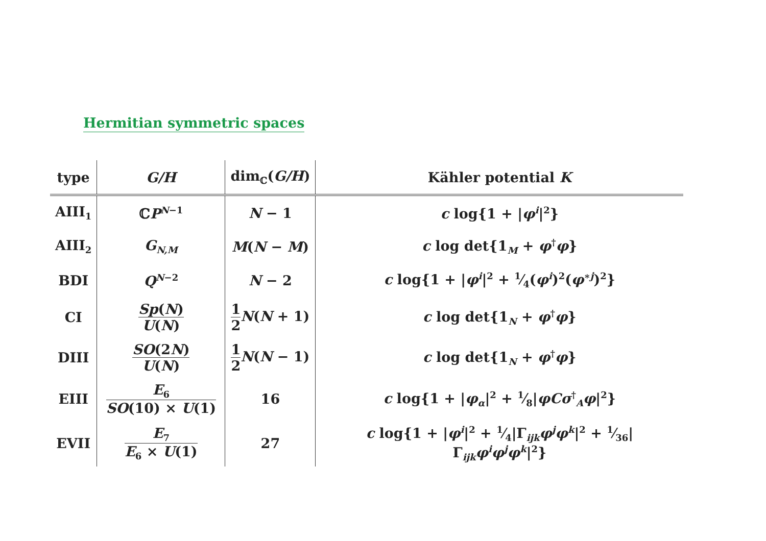Hermitian symmetric spaces
| type | G/H | dim<sub>ℂ</sub>( G/H ) | Kähler potential K |
| --- | --- | --- | --- |
| AIII<sub>1</sub> | ℂ P<sup>N−1</sup> | N − 1 | c log{1 + / φ<sup>i</sup> /<sup>2</sup>} |
| AIII<sub>2</sub> | G<sub>N,M</sub> | M ( N − M ) | c log det{1<sub>M</sub> + φ<sup>†</sup> φ } |
| BDI | Q<sup>N−2</sup> | N − 2 | c log{1 + / φ<sup>i</sup> /<sup>2</sup> + 1⁄4( φ<sup>i</sup> )<sup>2</sup>( φ<sup>∗j</sup>)<sup>2</sup>} |
| CI | Sp ( N ) U ( N ) | 1 2 N ( N + 1) | c log det{1<sub>N</sub> + φ<sup>†</sup> φ } |
| DIII | SO (2 N ) U ( N ) | 1 2 N ( N − 1) | c log det{1<sub>N</sub> + φ<sup>†</sup> φ } |
| EIII | E<sub>6</sub> SO (10) × U (1) | 16 | c log{1 + / φ<sub>α</sub> /<sup>2</sup> + 1⁄8/ φCσ<sup>†</sup><sub>A</sub> φ /<sup>2</sup>} |
| EVII | E<sub>7</sub> E<sub>6</sub> × U (1) | 27 | c log{1 + / φ<sup>i</sup> /<sup>2</sup> + 1⁄4/Γ<sub>ijk</sub> φ<sup>j</sup>φ<sup>k</sup> /<sup>2</sup> + 1⁄36/Γ<sub>ijk</sub> φ<sup>i</sup>φ<sup>j</sup>φ<sup>k</sup> /<sup>2</sup>} |